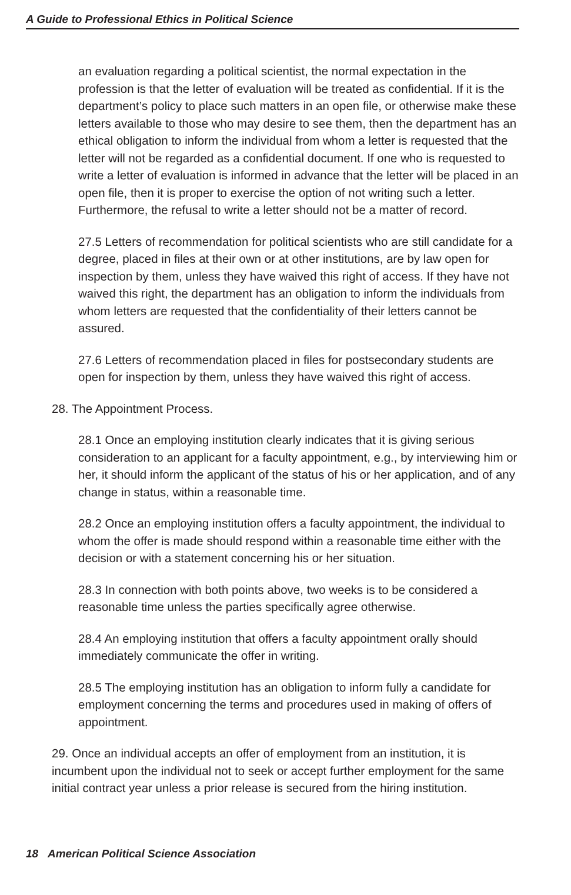A Guide to Professional Ethics in Political Science
an evaluation regarding a political scientist, the normal expectation in the profession is that the letter of evaluation will be treated as confidential. If it is the department’s policy to place such matters in an open file, or otherwise make these letters available to those who may desire to see them, then the department has an ethical obligation to inform the individual from whom a letter is requested that the letter will not be regarded as a confidential document. If one who is requested to write a letter of evaluation is informed in advance that the letter will be placed in an open file, then it is proper to exercise the option of not writing such a letter. Furthermore, the refusal to write a letter should not be a matter of record.
27.5 Letters of recommendation for political scientists who are still candidate for a degree, placed in files at their own or at other institutions, are by law open for inspection by them, unless they have waived this right of access. If they have not waived this right, the department has an obligation to inform the individuals from whom letters are requested that the confidentiality of their letters cannot be assured.
27.6 Letters of recommendation placed in files for postsecondary students are open for inspection by them, unless they have waived this right of access.
28. The Appointment Process.
28.1 Once an employing institution clearly indicates that it is giving serious consideration to an applicant for a faculty appointment, e.g., by interviewing him or her, it should inform the applicant of the status of his or her application, and of any change in status, within a reasonable time.
28.2 Once an employing institution offers a faculty appointment, the individual to whom the offer is made should respond within a reasonable time either with the decision or with a statement concerning his or her situation.
28.3 In connection with both points above, two weeks is to be considered a reasonable time unless the parties specifically agree otherwise.
28.4 An employing institution that offers a faculty appointment orally should immediately communicate the offer in writing.
28.5 The employing institution has an obligation to inform fully a candidate for employment concerning the terms and procedures used in making of offers of appointment.
29. Once an individual accepts an offer of employment from an institution, it is incumbent upon the individual not to seek or accept further employment for the same initial contract year unless a prior release is secured from the hiring institution.
18 American Political Science Association